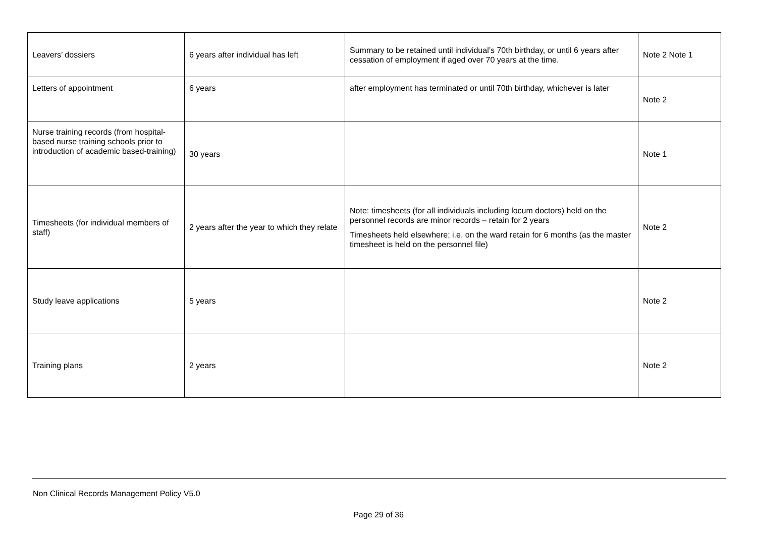| Leavers’ dossiers | 6 years after individual has left | Summary to be retained until individual’s 70th birthday, or until 6 years after cessation of employment if aged over 70 years at the time. | Note 2 Note 1 |
| Letters of appointment | 6 years | after employment has terminated or until 70th birthday, whichever is later | Note 2 |
| Nurse training records (from hospital-based nurse training schools prior to introduction of academic based-training) | 30 years | | Note 1 |
| Timesheets (for individual members of staff) | 2 years after the year to which they relate | Note: timesheets (for all individuals including locum doctors) held on the personnel records are minor records – retain for 2 years Timesheets held elsewhere; i.e. on the ward retain for 6 months (as the master timesheet is held on the personnel file) | Note 2 |
| Study leave applications | 5 years | | Note 2 |
| Training plans | 2 years | | Note 2 |
Non Clinical Records Management Policy V5.0
Page 29 of 36